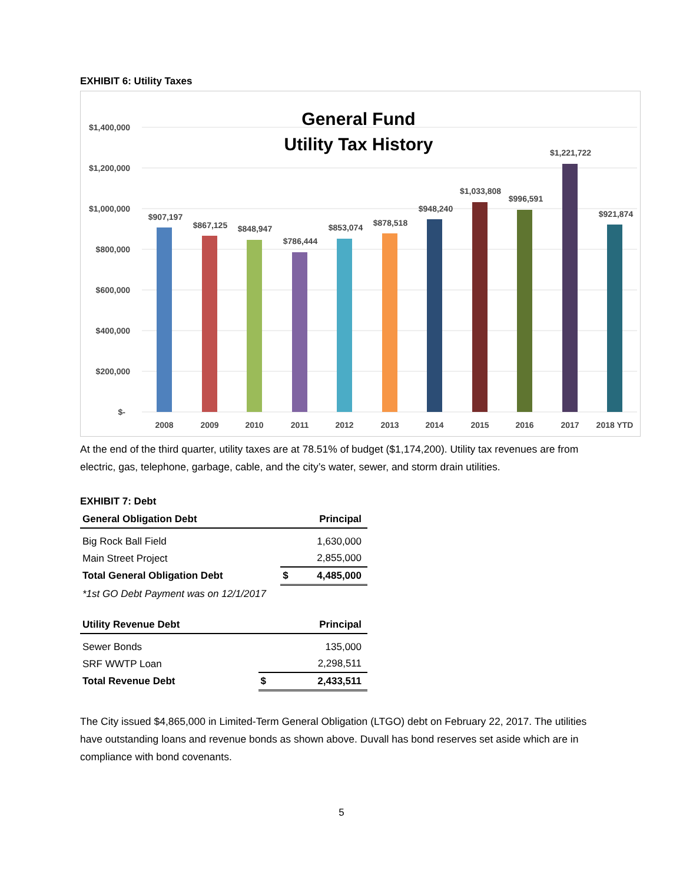EXHIBIT 6: Utility Taxes
General Fund
Utility Tax History
$1,400,000
$1,200,000
$1,000,000
$800,000
$600,000
$400,000
$200,000
$-
$907,197
$867,125
$848,947
$786,444
$853,074
$878,518
$948,240
$1,033,808
$996,591
$1,221,722
$921,874
2008
2009
2010
2011
2012
2013
2014
2015
2016
2017
2018 YTD
At the end of the third quarter, utility taxes are at 78.51% of budget ($1,174,200). Utility tax revenues are from electric, gas, telephone, garbage, cable, and the city’s water, sewer, and storm drain utilities.
EXHIBIT 7: Debt
| General Obligation Debt | | Principal |
| --- | --- | --- |
| Big Rock Ball Field | | 1,630,000 |
| Main Street Project | | 2,855,000 |
| Total General Obligation Debt | $ | 4,485,000 |
| *1st GO Debt Payment was on 12/1/2017 | | |
| Utility Revenue Debt | | Principal |
| --- | --- | --- |
| Sewer Bonds | | 135,000 |
| SRF WWTP Loan | | 2,298,511 |
| Total Revenue Debt | $ | 2,433,511 |
The City issued $4,865,000 in Limited-Term General Obligation (LTGO) debt on February 22, 2017. The utilities have outstanding loans and revenue bonds as shown above. Duvall has bond reserves set aside which are in compliance with bond covenants.
5